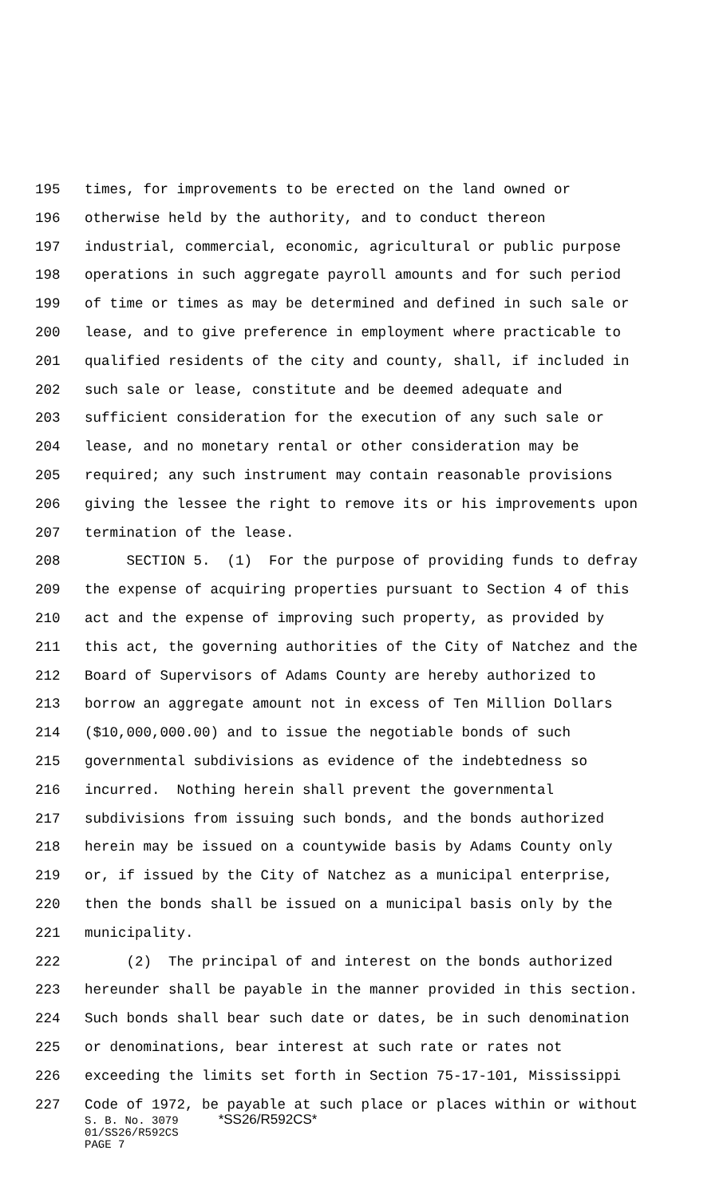195 times, for improvements to be erected on the land owned or
196 otherwise held by the authority, and to conduct thereon
197 industrial, commercial, economic, agricultural or public purpose
198 operations in such aggregate payroll amounts and for such period
199 of time or times as may be determined and defined in such sale or
200 lease, and to give preference in employment where practicable to
201 qualified residents of the city and county, shall, if included in
202 such sale or lease, constitute and be deemed adequate and
203 sufficient consideration for the execution of any such sale or
204 lease, and no monetary rental or other consideration may be
205 required; any such instrument may contain reasonable provisions
206 giving the lessee the right to remove its or his improvements upon
207 termination of the lease.
208 SECTION 5. (1) For the purpose of providing funds to defray
209 the expense of acquiring properties pursuant to Section 4 of this
210 act and the expense of improving such property, as provided by
211 this act, the governing authorities of the City of Natchez and the
212 Board of Supervisors of Adams County are hereby authorized to
213 borrow an aggregate amount not in excess of Ten Million Dollars
214 ($10,000,000.00) and to issue the negotiable bonds of such
215 governmental subdivisions as evidence of the indebtedness so
216 incurred. Nothing herein shall prevent the governmental
217 subdivisions from issuing such bonds, and the bonds authorized
218 herein may be issued on a countywide basis by Adams County only
219 or, if issued by the City of Natchez as a municipal enterprise,
220 then the bonds shall be issued on a municipal basis only by the
221 municipality.
222 (2) The principal of and interest on the bonds authorized
223 hereunder shall be payable in the manner provided in this section.
224 Such bonds shall bear such date or dates, be in such denomination
225 or denominations, bear interest at such rate or rates not
226 exceeding the limits set forth in Section 75-17-101, Mississippi
227 Code of 1972, be payable at such place or places within or without
S. B. No. 3079 *SS26/R592CS*
01/SS26/R592CS
PAGE 7